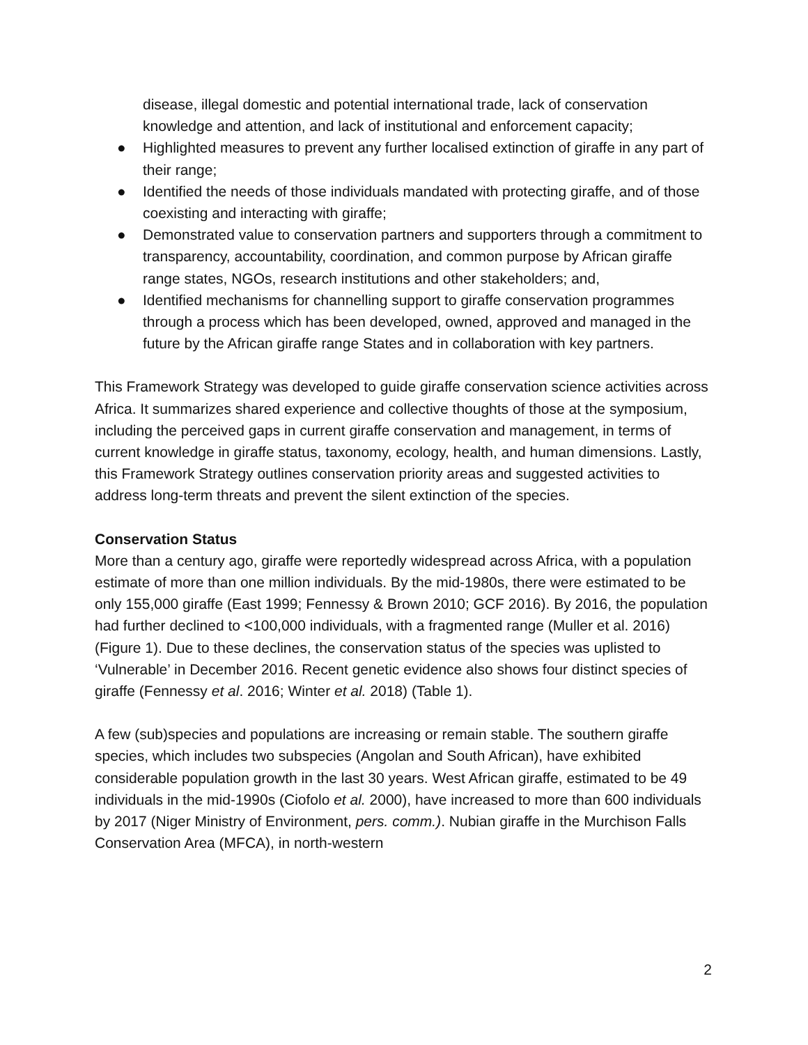disease, illegal domestic and potential international trade, lack of conservation knowledge and attention, and lack of institutional and enforcement capacity;
● Highlighted measures to prevent any further localised extinction of giraffe in any part of their range;
● Identified the needs of those individuals mandated with protecting giraffe, and of those coexisting and interacting with giraffe;
● Demonstrated value to conservation partners and supporters through a commitment to transparency, accountability, coordination, and common purpose by African giraffe range states, NGOs, research institutions and other stakeholders; and,
● Identified mechanisms for channelling support to giraffe conservation programmes through a process which has been developed, owned, approved and managed in the future by the African giraffe range States and in collaboration with key partners.
This Framework Strategy was developed to guide giraffe conservation science activities across Africa. It summarizes shared experience and collective thoughts of those at the symposium, including the perceived gaps in current giraffe conservation and management, in terms of current knowledge in giraffe status, taxonomy, ecology, health, and human dimensions. Lastly, this Framework Strategy outlines conservation priority areas and suggested activities to address long-term threats and prevent the silent extinction of the species.
Conservation Status
More than a century ago, giraffe were reportedly widespread across Africa, with a population estimate of more than one million individuals. By the mid-1980s, there were estimated to be only 155,000 giraffe (East 1999; Fennessy & Brown 2010; GCF 2016). By 2016, the population had further declined to <100,000 individuals, with a fragmented range (Muller et al. 2016) (Figure 1). Due to these declines, the conservation status of the species was uplisted to ‘Vulnerable’ in December 2016. Recent genetic evidence also shows four distinct species of giraffe (Fennessy et al. 2016; Winter et al. 2018) (Table 1).
A few (sub)species and populations are increasing or remain stable. The southern giraffe species, which includes two subspecies (Angolan and South African), have exhibited considerable population growth in the last 30 years. West African giraffe, estimated to be 49 individuals in the mid-1990s (Ciofolo et al. 2000), have increased to more than 600 individuals by 2017 (Niger Ministry of Environment, pers. comm.). Nubian giraffe in the Murchison Falls Conservation Area (MFCA), in north-western
2